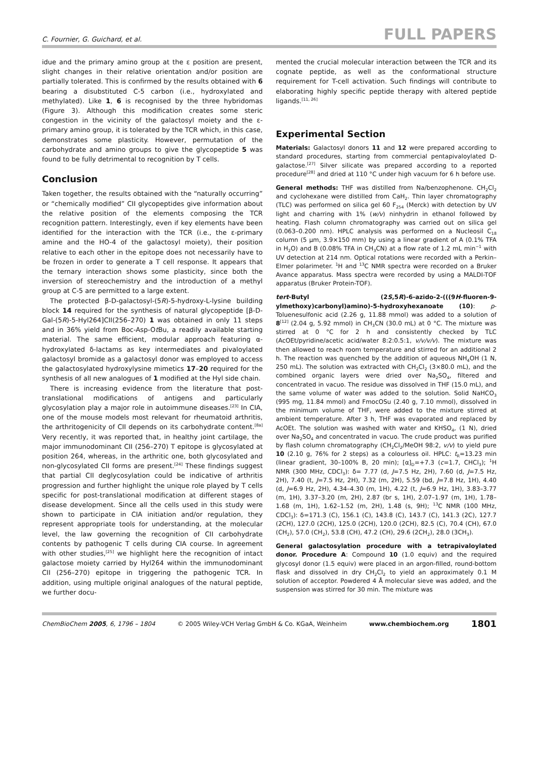C. Fournier, G. Guichard, et al. FULL PAPERS
idue and the primary amino group at the ε position are present, slight changes in their relative orientation and/or position are partially tolerated. This is confirmed by the results obtained with 6 bearing a disubstituted C-5 carbon (i.e., hydroxylated and methylated). Like 1, 6 is recognised by the three hybridomas (Figure 3). Although this modification creates some steric congestion in the vicinity of the galactosyl moiety and the ε-primary amino group, it is tolerated by the TCR which, in this case, demonstrates some plasticity. However, permutation of the carbohydrate and amino groups to give the glycopeptide 5 was found to be fully detrimental to recognition by T cells.
Conclusion
Taken together, the results obtained with the “naturally occurring” or “chemically modified” CII glycopeptides give information about the relative position of the elements composing the TCR recognition pattern. Interestingly, even if key elements have been identified for the interaction with the TCR (i.e., the ε-primary amine and the HO-4 of the galactosyl moiety), their position relative to each other in the epitope does not necessarily have to be frozen in order to generate a T cell response. It appears that the ternary interaction shows some plasticity, since both the inversion of stereochemistry and the introduction of a methyl group at C-5 are permitted to a large extent.
The protected β-D-galactosyl-(5R)-5-hydroxy-L-lysine building block 14 required for the synthesis of natural glycopeptide [β-D-Gal-(5R)-5-Hyl264]CII(256–270) 1 was obtained in only 11 steps and in 36% yield from Boc-Asp-Ot Bu, a readily available starting material. The same efficient, modular approach featuring α-hydroxylated δ-lactams as key intermediates and pivaloylated galactosyl bromide as a galactosyl donor was employed to access the galactosylated hydroxylysine mimetics 17–20 required for the synthesis of all new analogues of 1 modified at the Hyl side chain.
There is increasing evidence from the literature that post-translational modifications of antigens and particularly glycosylation play a major role in autoimmune diseases.<sup>[23]</sup> In CIA, one of the mouse models most relevant for rheumatoid arthritis, the arthritogenicity of CII depends on its carbohydrate content.<sup>[8a]</sup> Very recently, it was reported that, in healthy joint cartilage, the major immunodominant CII (256–270) T epitope is glycosylated at position 264, whereas, in the arthritic one, both glycosylated and non-glycosylated CII forms are present.<sup>[24]</sup> These findings suggest that partial CII deglycosylation could be indicative of arthritis progression and further highlight the unique role played by T cells specific for post-translational modification at different stages of disease development. Since all the cells used in this study were shown to participate in CIA initiation and/or regulation, they represent appropriate tools for understanding, at the molecular level, the law governing the recognition of CII carbohydrate contents by pathogenic T cells during CIA course. In agreement with other studies,<sup>[25]</sup> we highlight here the recognition of intact galactose moiety carried by Hyl264 within the immunodominant CII (256–270) epitope in triggering the pathogenic TCR. In addition, using multiple original analogues of the natural peptide, we further docu-
mented the crucial molecular interaction between the TCR and its cognate peptide, as well as the conformational structure requirement for T-cell activation. Such findings will contribute to elaborating highly specific peptide therapy with altered peptide ligands.<sup>[11, 26]</sup>
Experimental Section
Materials: Galactosyl donors 11 and 12 were prepared according to standard procedures, starting from commercial pentapivaloylated D-galactose.<sup>[27]</sup> Silver silicate was prepared according to a reported procedure<sup>[28]</sup> and dried at 110 °C under high vacuum for 6 h before use.
General methods: THF was distilled from Na/benzophenone. CH<sub>2</sub>Cl<sub>2</sub> and cyclohexane were distilled from CaH<sub>2</sub>. Thin layer chromatography (TLC) was performed on silica gel 60 F<sub>254</sub> (Merck) with detection by UV light and charring with 1% (w/v) ninhydrin in ethanol followed by heating. Flash column chromatography was carried out on silica gel (0.063–0.200 nm). HPLC analysis was performed on a Nucleosil C<sub>18</sub> column (5 μm, 3.9×150 mm) by using a linear gradient of A (0.1% TFA in H<sub>2</sub>O) and B (0.08% TFA in CH<sub>3</sub>CN) at a flow rate of 1.2 mL min<sup>−1</sup> with UV detection at 214 nm. Optical rotations were recorded with a Perkin–Elmer polarimeter. <sup>1</sup>H and <sup>13</sup>C NMR spectra were recorded on a Bruker Avance apparatus. Mass spectra were recorded by using a MALDI-TOF apparatus (Bruker Protein-TOF).
tert-Butyl (2S,5R)-6-azido-2-(((9H-fluoren-9-ylmethoxy)carbonyl)amino)-5-hydroxyhexanoate (10): p-Toluenesulfonic acid (2.26 g, 11.88 mmol) was added to a solution of 8<sup>[12]</sup> (2.04 g, 5.92 mmol) in CH<sub>3</sub>CN (30.0 mL) at 0 °C. The mixture was stirred at 0 °C for 2 h and consistently checked by TLC (AcOEt/pyridine/acetic acid/water 8:2:0.5:1, v/v/v/v). The mixture was then allowed to reach room temperature and stirred for an additional 2 h. The reaction was quenched by the addition of aqueous NH<sub>4</sub>OH (1 N, 250 mL). The solution was extracted with CH<sub>2</sub>Cl<sub>2</sub> (3×80.0 mL), and the combined organic layers were dried over Na<sub>2</sub>SO<sub>4</sub>, filtered and concentrated in vacuo. The residue was dissolved in THF (15.0 mL), and the same volume of water was added to the solution. Solid NaHCO<sub>3</sub> (995 mg, 11.84 mmol) and FmocOSu (2.40 g, 7.10 mmol), dissolved in the minimum volume of THF, were added to the mixture stirred at ambient temperature. After 3 h, THF was evaporated and replaced by AcOEt. The solution was washed with water and KHSO<sub>4</sub>, (1 N), dried over Na<sub>2</sub>SO<sub>4</sub> and concentrated in vacuo. The crude product was purified by flash column chromatography (CH<sub>2</sub>Cl<sub>2</sub>/MeOH 98:2, v/v) to yield pure 10 (2.10 g, 76% for 2 steps) as a colourless oil. HPLC: t<sub>R</sub>=13.23 min (linear gradient, 30–100% B, 20 min); [α]<sub>D</sub>=+7.3 (c=1.7, CHCl<sub>3</sub>); <sup>1</sup>H NMR (300 MHz, CDCl<sub>3</sub>): δ= 7.77 (d, J=7.5 Hz, 2H), 7.60 (d, J=7.5 Hz, 2H), 7.40 (t, J=7.5 Hz, 2H), 7.32 (m, 2H), 5.59 (bd, J=7.8 Hz, 1H), 4.40 (d, J=6.9 Hz, 2H), 4.34–4.30 (m, 1H), 4.22 (t, J=6.9 Hz, 1H), 3.83–3.77 (m, 1H), 3.37–3.20 (m, 2H), 2.87 (br s, 1H), 2.07–1.97 (m, 1H), 1.78–1.68 (m, 1H), 1.62–1.52 (m, 2H), 1.48 (s, 9H); <sup>13</sup>C NMR (100 MHz, CDCl<sub>3</sub>): δ=171.3 (C), 156.1 (C), 143.8 (C), 143.7 (C), 141.3 (2C), 127.7 (2CH), 127.0 (2CH), 125.0 (2CH), 120.0 (2CH), 82.5 (C), 70.4 (CH), 67.0 (CH<sub>2</sub>), 57.0 (CH<sub>2</sub>), 53.8 (CH), 47.2 (CH), 29.6 (2CH<sub>2</sub>), 28.0 (3CH<sub>3</sub>).
General galactosylation procedure with a tetrapivaloylated donor. Procedure A: Compound 10 (1.0 equiv) and the required glycosyl donor (1.5 equiv) were placed in an argon-filled, round-bottom flask and dissolved in dry CH<sub>2</sub>Cl<sub>2</sub> to yield an approximately 0.1 M solution of acceptor. Powdered 4 Å molecular sieve was added, and the suspension was stirred for 30 min. The mixture was
ChemBioChem 2005, 6, 1796 – 1804 © 2005 Wiley-VCH Verlag GmbH & Co. KGaA, Weinheim www.chembiochem.org 1801